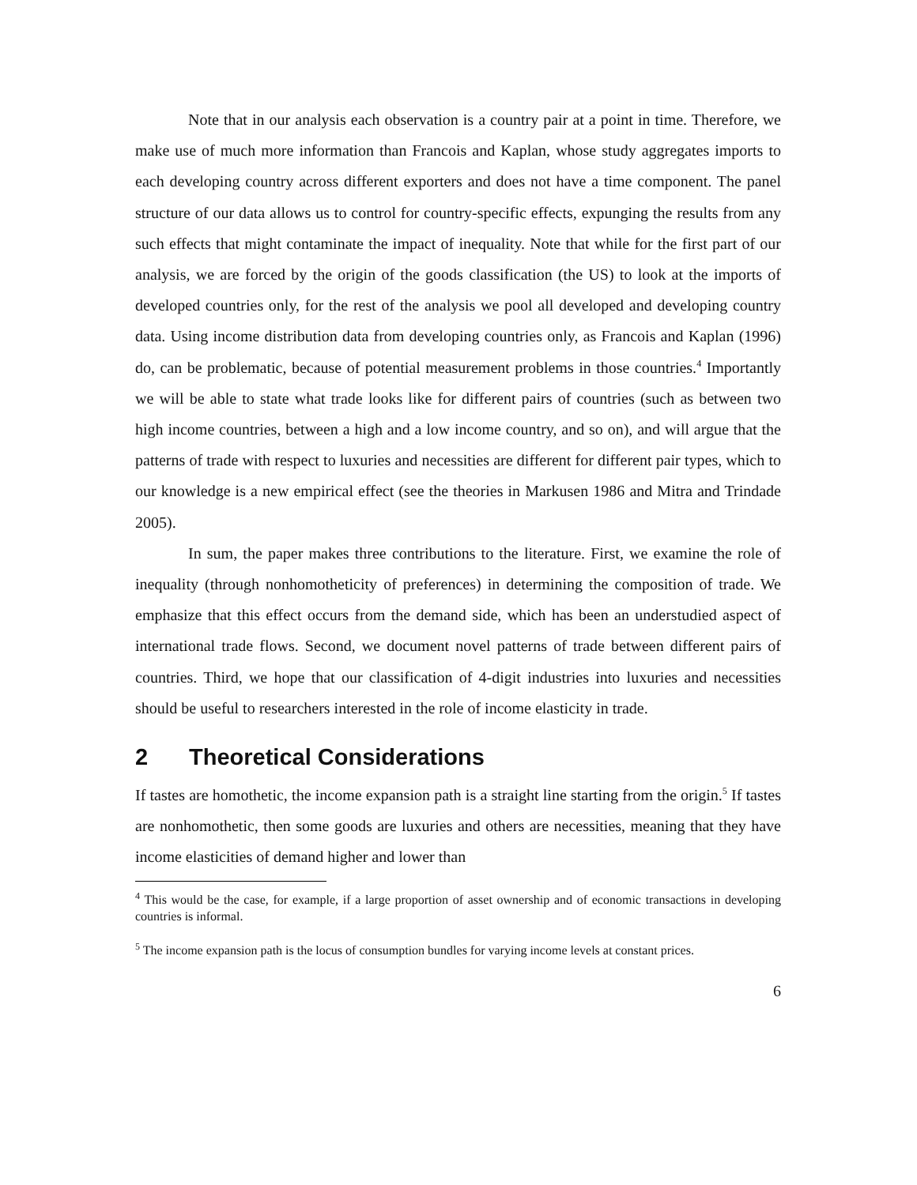Note that in our analysis each observation is a country pair at a point in time. Therefore, we make use of much more information than Francois and Kaplan, whose study aggregates imports to each developing country across different exporters and does not have a time component. The panel structure of our data allows us to control for country-specific effects, expunging the results from any such effects that might contaminate the impact of inequality. Note that while for the first part of our analysis, we are forced by the origin of the goods classification (the US) to look at the imports of developed countries only, for the rest of the analysis we pool all developed and developing country data. Using income distribution data from developing countries only, as Francois and Kaplan (1996) do, can be problematic, because of potential measurement problems in those countries.<sup>4</sup> Importantly we will be able to state what trade looks like for different pairs of countries (such as between two high income countries, between a high and a low income country, and so on), and will argue that the patterns of trade with respect to luxuries and necessities are different for different pair types, which to our knowledge is a new empirical effect (see the theories in Markusen 1986 and Mitra and Trindade 2005).
In sum, the paper makes three contributions to the literature. First, we examine the role of inequality (through nonhomotheticity of preferences) in determining the composition of trade. We emphasize that this effect occurs from the demand side, which has been an understudied aspect of international trade flows. Second, we document novel patterns of trade between different pairs of countries. Third, we hope that our classification of 4-digit industries into luxuries and necessities should be useful to researchers interested in the role of income elasticity in trade.
2 Theoretical Considerations
If tastes are homothetic, the income expansion path is a straight line starting from the origin.<sup>5</sup> If tastes are nonhomothetic, then some goods are luxuries and others are necessities, meaning that they have income elasticities of demand higher and lower than
<sup>4</sup> This would be the case, for example, if a large proportion of asset ownership and of economic transactions in developing countries is informal.
<sup>5</sup> The income expansion path is the locus of consumption bundles for varying income levels at constant prices.
6